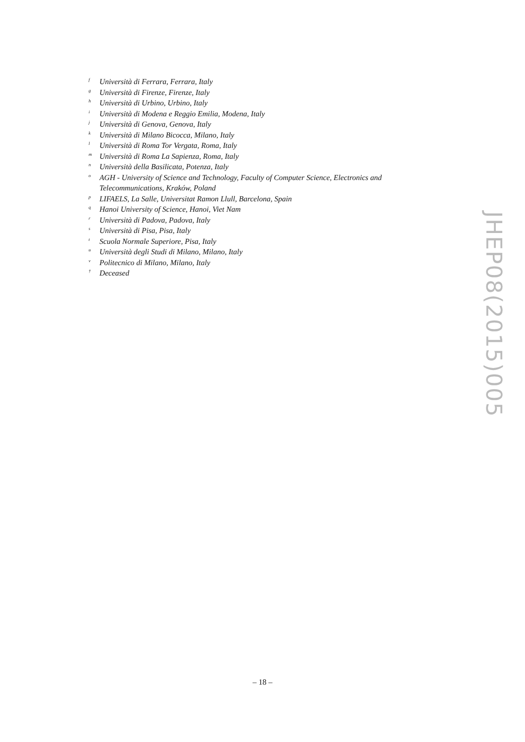f Università di Ferrara, Ferrara, Italy
g Università di Firenze, Firenze, Italy
h Università di Urbino, Urbino, Italy
i Università di Modena e Reggio Emilia, Modena, Italy
j Università di Genova, Genova, Italy
k Università di Milano Bicocca, Milano, Italy
l Università di Roma Tor Vergata, Roma, Italy
m Università di Roma La Sapienza, Roma, Italy
n Università della Basilicata, Potenza, Italy
o AGH - University of Science and Technology, Faculty of Computer Science, Electronics and Telecommunications, Kraków, Poland
p LIFAELS, La Salle, Universitat Ramon Llull, Barcelona, Spain
q Hanoi University of Science, Hanoi, Viet Nam
r Università di Padova, Padova, Italy
s Università di Pisa, Pisa, Italy
t Scuola Normale Superiore, Pisa, Italy
u Università degli Studi di Milano, Milano, Italy
v Politecnico di Milano, Milano, Italy
† Deceased
JHEP08(2015)005
– 18 –